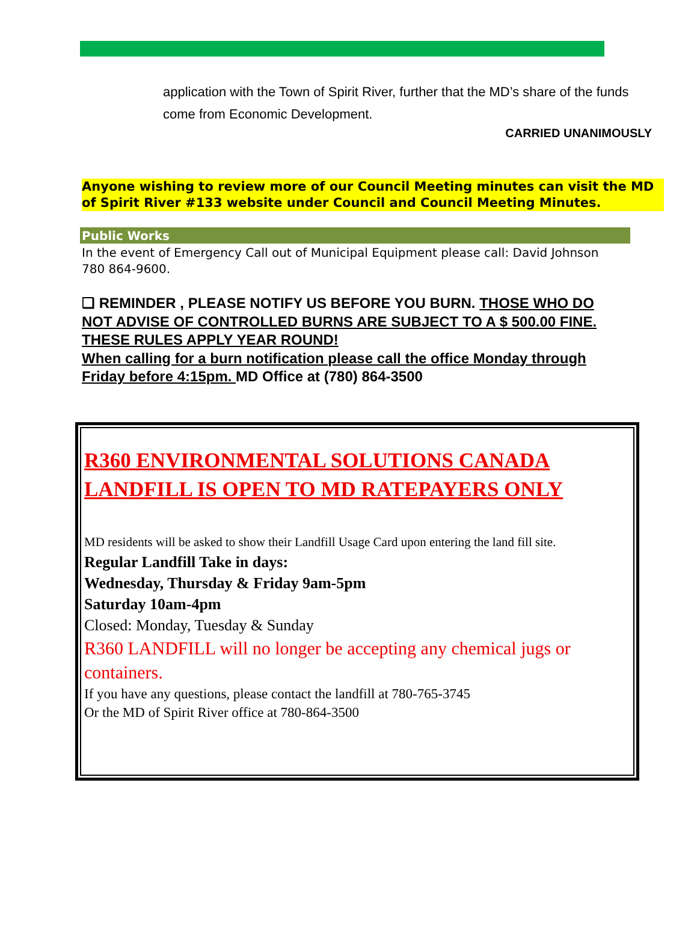application with the Town of Spirit River, further that the MD’s share of the funds come from Economic Development.
CARRIED UNANIMOUSLY
Anyone wishing to review more of our Council Meeting minutes can visit the MD of Spirit River #133 website under Council and Council Meeting Minutes.
Public Works
In the event of Emergency Call out of Municipal Equipment please call: David Johnson 780 864-9600.
❏ REMINDER , PLEASE NOTIFY US BEFORE YOU BURN. THOSE WHO DO NOT ADVISE OF CONTROLLED BURNS ARE SUBJECT TO A $ 500.00 FINE. THESE RULES APPLY YEAR ROUND!
When calling for a burn notification please call the office Monday through Friday before 4:15pm. MD Office at (780) 864-3500
R360 ENVIRONMENTAL SOLUTIONS CANADA LANDFILL IS OPEN TO MD RATEPAYERS ONLY
MD residents will be asked to show their Landfill Usage Card upon entering the land fill site.
Regular Landfill Take in days:
Wednesday, Thursday & Friday 9am-5pm
Saturday 10am-4pm
Closed: Monday, Tuesday & Sunday
R360 LANDFILL will no longer be accepting any chemical jugs or containers.
If you have any questions, please contact the landfill at 780-765-3745
Or the MD of Spirit River office at 780-864-3500